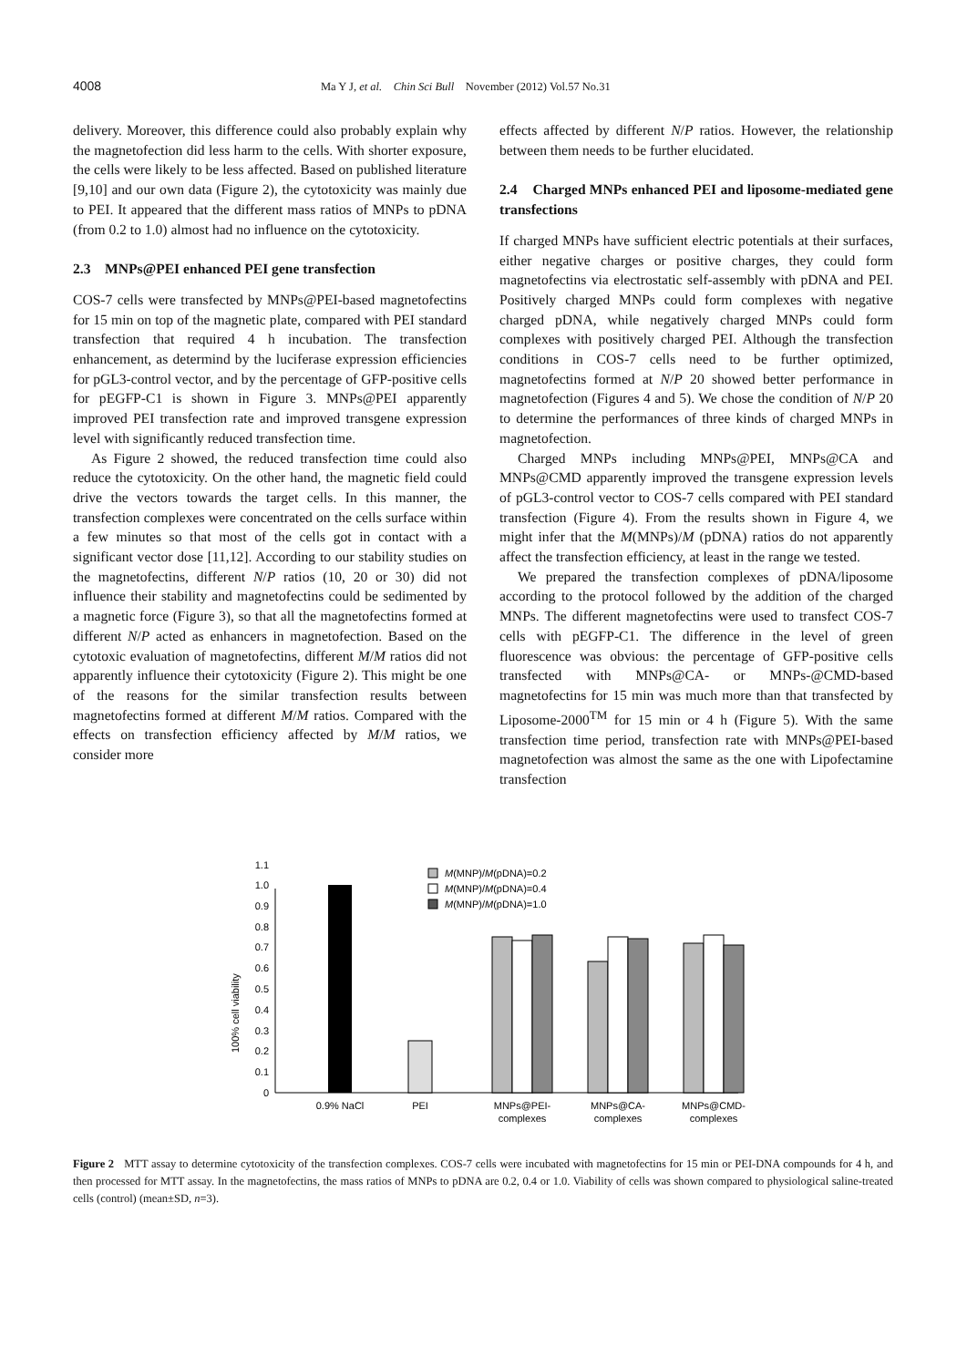4008 Ma Y J, et al. Chin Sci Bull November (2012) Vol.57 No.31
delivery. Moreover, this difference could also probably explain why the magnetofection did less harm to the cells. With shorter exposure, the cells were likely to be less affected. Based on published literature [9,10] and our own data (Figure 2), the cytotoxicity was mainly due to PEI. It appeared that the different mass ratios of MNPs to pDNA (from 0.2 to 1.0) almost had no influence on the cytotoxicity.
2.3 MNPs@PEI enhanced PEI gene transfection
COS-7 cells were transfected by MNPs@PEI-based magnetofectins for 15 min on top of the magnetic plate, compared with PEI standard transfection that required 4 h incubation. The transfection enhancement, as determind by the luciferase expression efficiencies for pGL3-control vector, and by the percentage of GFP-positive cells for pEGFP-C1 is shown in Figure 3. MNPs@PEI apparently improved PEI transfection rate and improved transgene expression level with significantly reduced transfection time.
As Figure 2 showed, the reduced transfection time could also reduce the cytotoxicity. On the other hand, the magnetic field could drive the vectors towards the target cells. In this manner, the transfection complexes were concentrated on the cells surface within a few minutes so that most of the cells got in contact with a significant vector dose [11,12]. According to our stability studies on the magnetofectins, different N/P ratios (10, 20 or 30) did not influence their stability and magnetofectins could be sedimented by a magnetic force (Figure 3), so that all the magnetofectins formed at different N/P acted as enhancers in magnetofection. Based on the cytotoxic evaluation of magnetofectins, different M/M ratios did not apparently influence their cytotoxicity (Figure 2). This might be one of the reasons for the similar transfection results between magnetofectins formed at different M/M ratios. Compared with the effects on transfection efficiency affected by M/M ratios, we consider more
effects affected by different N/P ratios. However, the relationship between them needs to be further elucidated.
2.4 Charged MNPs enhanced PEI and liposome-mediated gene transfections
If charged MNPs have sufficient electric potentials at their surfaces, either negative charges or positive charges, they could form magnetofectins via electrostatic self-assembly with pDNA and PEI. Positively charged MNPs could form complexes with negative charged pDNA, while negatively charged MNPs could form complexes with positively charged PEI. Although the transfection conditions in COS-7 cells need to be further optimized, magnetofectins formed at N/P 20 showed better performance in magnetofection (Figures 4 and 5). We chose the condition of N/P 20 to determine the performances of three kinds of charged MNPs in magnetofection.
Charged MNPs including MNPs@PEI, MNPs@CA and MNPs@CMD apparently improved the transgene expression levels of pGL3-control vector to COS-7 cells compared with PEI standard transfection (Figure 4). From the results shown in Figure 4, we might infer that the M(MNPs)/M (pDNA) ratios do not apparently affect the transfection efficiency, at least in the range we tested.
We prepared the transfection complexes of pDNA/liposome according to the protocol followed by the addition of the charged MNPs. The different magnetofectins were used to transfect COS-7 cells with pEGFP-C1. The difference in the level of green fluorescence was obvious: the percentage of GFP-positive cells transfected with MNPs@CA- or MNPs-@CMD-based magnetofectins for 15 min was much more than that transfected by Liposome-2000<sup>TM</sup> for 15 min or 4 h (Figure 5). With the same transfection time period, transfection rate with MNPs@PEI-based magnetofection was almost the same as the one with Lipofectamine transfection
M(MNP)/M(pDNA)=0.2
M(MNP)/M(pDNA)=0.4
M(MNP)/M(pDNA)=1.0
0
0.1
0.2
0.3
0.4
0.5
0.6
0.7
0.8
0.9
1.0
1.1
100% cell viability
0.9% NaCl
PEI
MNPs@PEI-
complexes
MNPs@CA-
complexes
MNPs@CMD-
complexes
Figure 2 MTT assay to determine cytotoxicity of the transfection complexes. COS-7 cells were incubated with magnetofectins for 15 min or PEI-DNA compounds for 4 h, and then processed for MTT assay. In the magnetofectins, the mass ratios of MNPs to pDNA are 0.2, 0.4 or 1.0. Viability of cells was shown compared to physiological saline-treated cells (control) (mean±SD, n=3).